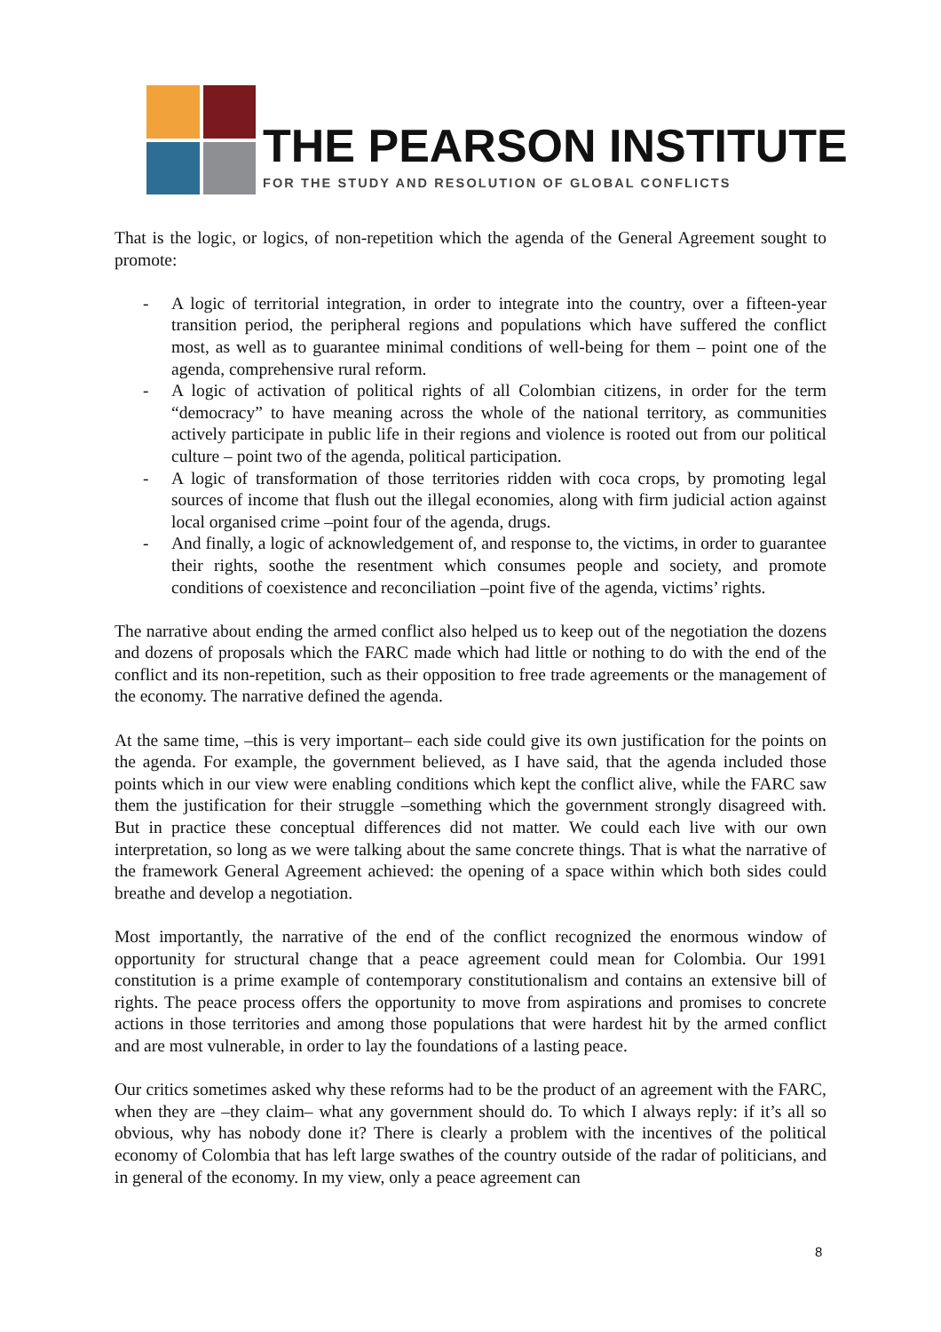THE PEARSON INSTITUTE
FOR THE STUDY AND RESOLUTION OF GLOBAL CONFLICTS
That is the logic, or logics, of non-repetition which the agenda of the General Agreement sought to promote:
- A logic of territorial integration, in order to integrate into the country, over a fifteen-year transition period, the peripheral regions and populations which have suffered the conflict most, as well as to guarantee minimal conditions of well-being for them – point one of the agenda, comprehensive rural reform.
- A logic of activation of political rights of all Colombian citizens, in order for the term “democracy” to have meaning across the whole of the national territory, as communities actively participate in public life in their regions and violence is rooted out from our political culture – point two of the agenda, political participation.
- A logic of transformation of those territories ridden with coca crops, by promoting legal sources of income that flush out the illegal economies, along with firm judicial action against local organised crime –point four of the agenda, drugs.
- And finally, a logic of acknowledgement of, and response to, the victims, in order to guarantee their rights, soothe the resentment which consumes people and society, and promote conditions of coexistence and reconciliation –point five of the agenda, victims’ rights.
The narrative about ending the armed conflict also helped us to keep out of the negotiation the dozens and dozens of proposals which the FARC made which had little or nothing to do with the end of the conflict and its non-repetition, such as their opposition to free trade agreements or the management of the economy. The narrative defined the agenda.
At the same time, –this is very important– each side could give its own justification for the points on the agenda. For example, the government believed, as I have said, that the agenda included those points which in our view were enabling conditions which kept the conflict alive, while the FARC saw them the justification for their struggle –something which the government strongly disagreed with. But in practice these conceptual differences did not matter. We could each live with our own interpretation, so long as we were talking about the same concrete things. That is what the narrative of the framework General Agreement achieved: the opening of a space within which both sides could breathe and develop a negotiation.
Most importantly, the narrative of the end of the conflict recognized the enormous window of opportunity for structural change that a peace agreement could mean for Colombia. Our 1991 constitution is a prime example of contemporary constitutionalism and contains an extensive bill of rights. The peace process offers the opportunity to move from aspirations and promises to concrete actions in those territories and among those populations that were hardest hit by the armed conflict and are most vulnerable, in order to lay the foundations of a lasting peace.
Our critics sometimes asked why these reforms had to be the product of an agreement with the FARC, when they are –they claim– what any government should do. To which I always reply: if it’s all so obvious, why has nobody done it? There is clearly a problem with the incentives of the political economy of Colombia that has left large swathes of the country outside of the radar of politicians, and in general of the economy. In my view, only a peace agreement can
8